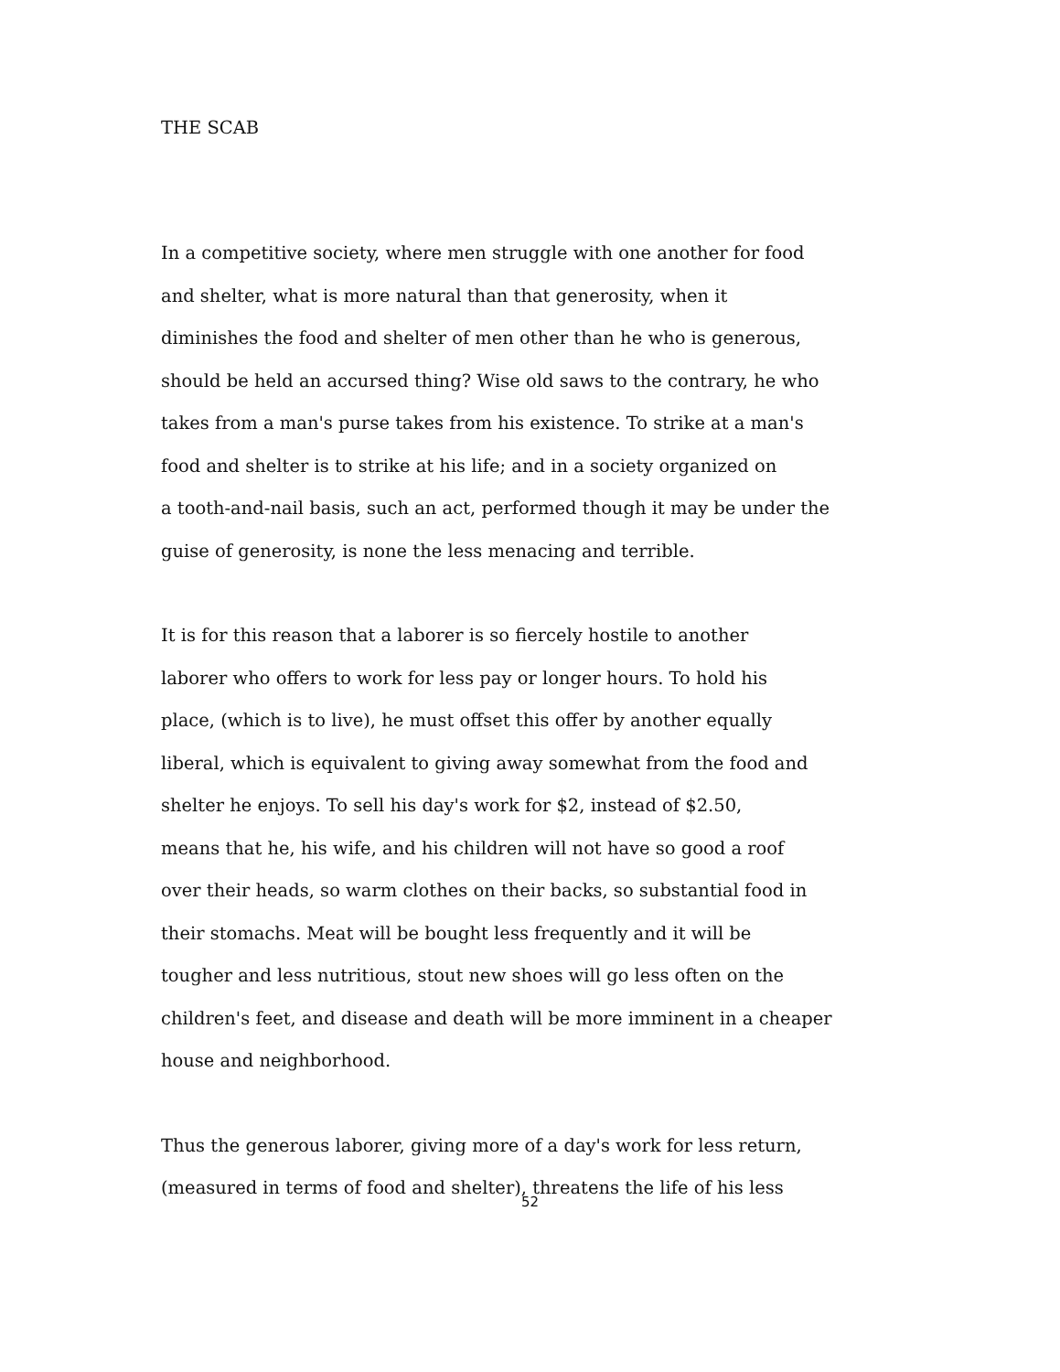THE SCAB
In a competitive society, where men struggle with one another for food
and shelter, what is more natural than that generosity, when it
diminishes the food and shelter of men other than he who is generous,
should be held an accursed thing? Wise old saws to the contrary, he who
takes from a man's purse takes from his existence. To strike at a man's
food and shelter is to strike at his life; and in a society organized on
a tooth-and-nail basis, such an act, performed though it may be under the
guise of generosity, is none the less menacing and terrible.
It is for this reason that a laborer is so fiercely hostile to another
laborer who offers to work for less pay or longer hours. To hold his
place, (which is to live), he must offset this offer by another equally
liberal, which is equivalent to giving away somewhat from the food and
shelter he enjoys. To sell his day's work for $2, instead of $2.50,
means that he, his wife, and his children will not have so good a roof
over their heads, so warm clothes on their backs, so substantial food in
their stomachs. Meat will be bought less frequently and it will be
tougher and less nutritious, stout new shoes will go less often on the
children's feet, and disease and death will be more imminent in a cheaper
house and neighborhood.
Thus the generous laborer, giving more of a day's work for less return,
(measured in terms of food and shelter), threatens the life of his less
52